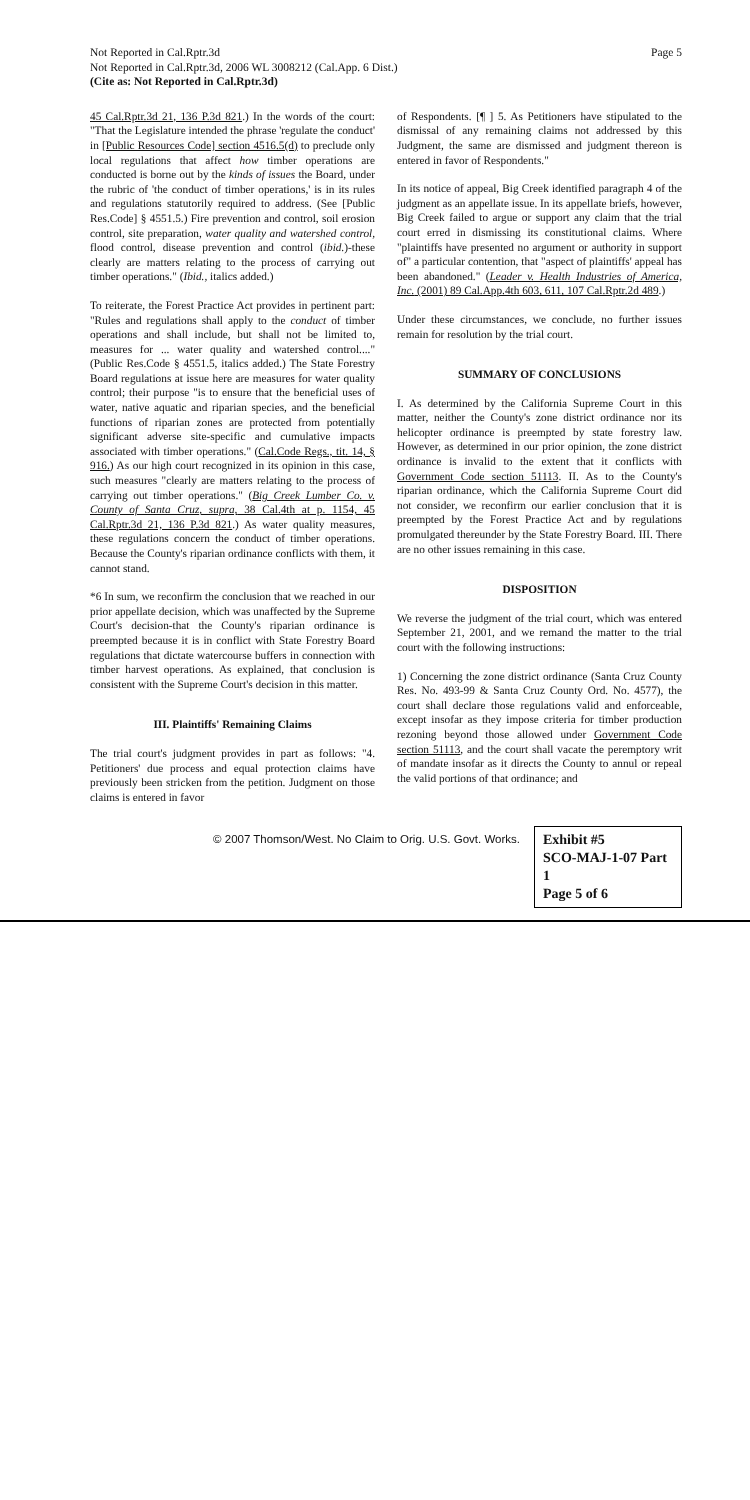Not Reported in Cal.Rptr.3d
Not Reported in Cal.Rptr.3d, 2006 WL 3008212 (Cal.App. 6 Dist.)
(Cite as: Not Reported in Cal.Rptr.3d)
Page 5
45 Cal.Rptr.3d 21, 136 P.3d 821.) In the words of the court: "That the Legislature intended the phrase 'regulate the conduct' in [Public Resources Code] section 4516.5(d) to preclude only local regulations that affect how timber operations are conducted is borne out by the kinds of issues the Board, under the rubric of 'the conduct of timber operations,' is in its rules and regulations statutorily required to address. (See [Public Res.Code] § 4551.5.) Fire prevention and control, soil erosion control, site preparation, water quality and watershed control, flood control, disease prevention and control (ibid.)-these clearly are matters relating to the process of carrying out timber operations." (Ibid., italics added.)
To reiterate, the Forest Practice Act provides in pertinent part: "Rules and regulations shall apply to the conduct of timber operations and shall include, but shall not be limited to, measures for ... water quality and watershed control...." (Public Res.Code § 4551.5, italics added.) The State Forestry Board regulations at issue here are measures for water quality control; their purpose "is to ensure that the beneficial uses of water, native aquatic and riparian species, and the beneficial functions of riparian zones are protected from potentially significant adverse site-specific and cumulative impacts associated with timber operations." (Cal.Code Regs., tit. 14, § 916.) As our high court recognized in its opinion in this case, such measures "clearly are matters relating to the process of carrying out timber operations." (Big Creek Lumber Co. v. County of Santa Cruz, supra, 38 Cal.4th at p. 1154, 45 Cal.Rptr.3d 21, 136 P.3d 821.) As water quality measures, these regulations concern the conduct of timber operations. Because the County's riparian ordinance conflicts with them, it cannot stand.
*6 In sum, we reconfirm the conclusion that we reached in our prior appellate decision, which was unaffected by the Supreme Court's decision-that the County's riparian ordinance is preempted because it is in conflict with State Forestry Board regulations that dictate watercourse buffers in connection with timber harvest operations. As explained, that conclusion is consistent with the Supreme Court's decision in this matter.
III. Plaintiffs' Remaining Claims
The trial court's judgment provides in part as follows: "4. Petitioners' due process and equal protection claims have previously been stricken from the petition. Judgment on those claims is entered in favor
of Respondents. [¶ ] 5. As Petitioners have stipulated to the dismissal of any remaining claims not addressed by this Judgment, the same are dismissed and judgment thereon is entered in favor of Respondents."
In its notice of appeal, Big Creek identified paragraph 4 of the judgment as an appellate issue. In its appellate briefs, however, Big Creek failed to argue or support any claim that the trial court erred in dismissing its constitutional claims. Where "plaintiffs have presented no argument or authority in support of" a particular contention, that "aspect of plaintiffs' appeal has been abandoned." (Leader v. Health Industries of America, Inc. (2001) 89 Cal.App.4th 603, 611, 107 Cal.Rptr.2d 489.)
Under these circumstances, we conclude, no further issues remain for resolution by the trial court.
SUMMARY OF CONCLUSIONS
I. As determined by the California Supreme Court in this matter, neither the County's zone district ordinance nor its helicopter ordinance is preempted by state forestry law. However, as determined in our prior opinion, the zone district ordinance is invalid to the extent that it conflicts with Government Code section 51113. II. As to the County's riparian ordinance, which the California Supreme Court did not consider, we reconfirm our earlier conclusion that it is preempted by the Forest Practice Act and by regulations promulgated thereunder by the State Forestry Board. III. There are no other issues remaining in this case.
DISPOSITION
We reverse the judgment of the trial court, which was entered September 21, 2001, and we remand the matter to the trial court with the following instructions:
1) Concerning the zone district ordinance (Santa Cruz County Res. No. 493-99 & Santa Cruz County Ord. No. 4577), the court shall declare those regulations valid and enforceable, except insofar as they impose criteria for timber production rezoning beyond those allowed under Government Code section 51113, and the court shall vacate the peremptory writ of mandate insofar as it directs the County to annul or repeal the valid portions of that ordinance; and
© 2007 Thomson/West. No Claim to Orig. U.S. Govt. Works.
Exhibit #5
SCO-MAJ-1-07 Part 1
Page 5 of 6